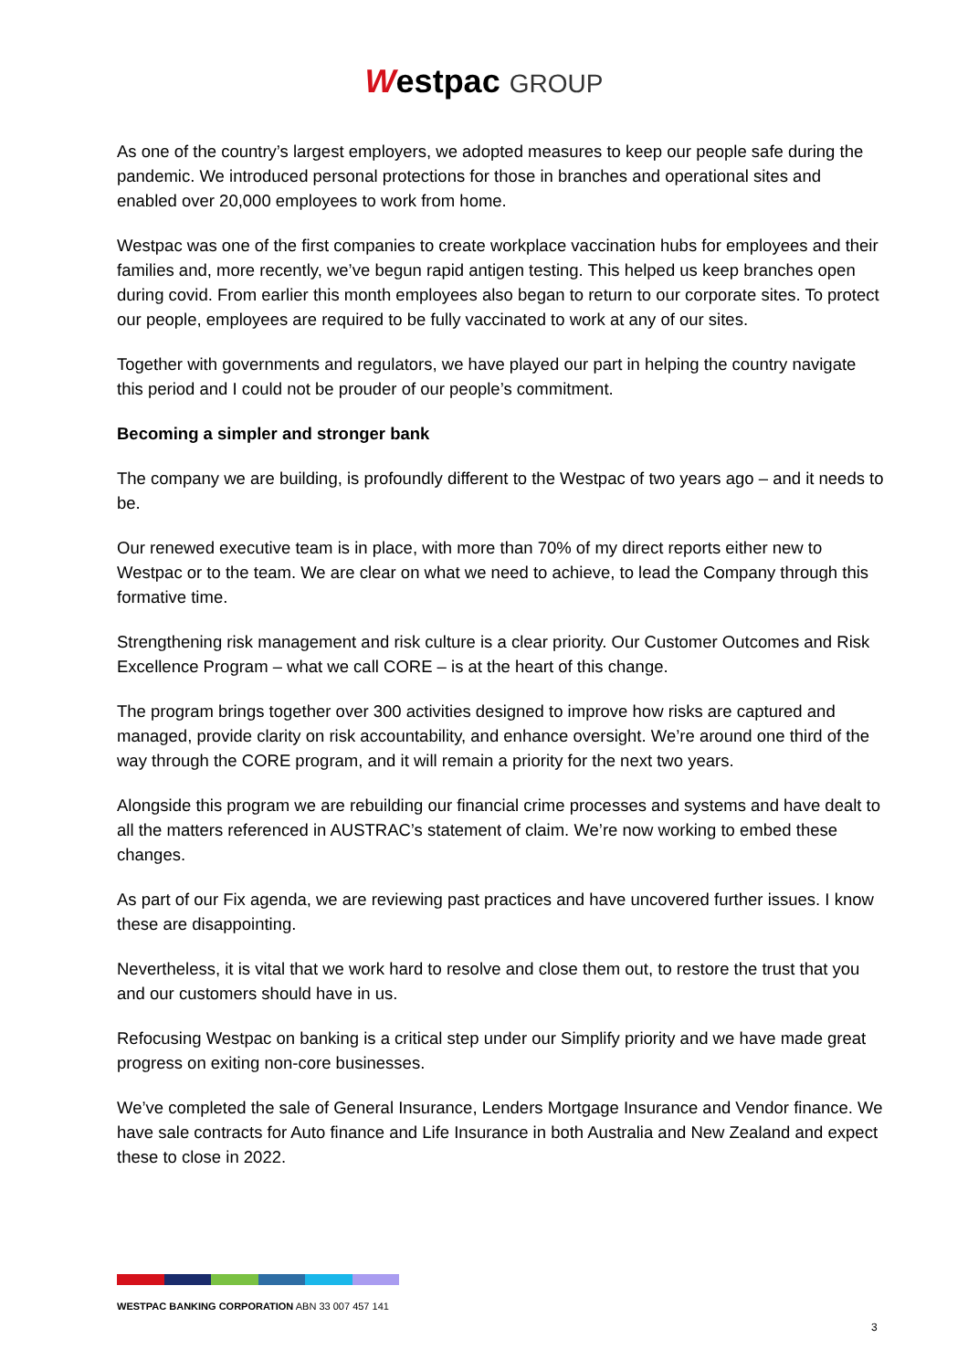Westpac GROUP
As one of the country’s largest employers, we adopted measures to keep our people safe during the pandemic. We introduced personal protections for those in branches and operational sites and enabled over 20,000 employees to work from home.
Westpac was one of the first companies to create workplace vaccination hubs for employees and their families and, more recently, we’ve begun rapid antigen testing. This helped us keep branches open during covid. From earlier this month employees also began to return to our corporate sites. To protect our people, employees are required to be fully vaccinated to work at any of our sites.
Together with governments and regulators, we have played our part in helping the country navigate this period and I could not be prouder of our people’s commitment.
Becoming a simpler and stronger bank
The company we are building, is profoundly different to the Westpac of two years ago – and it needs to be.
Our renewed executive team is in place, with more than 70% of my direct reports either new to Westpac or to the team. We are clear on what we need to achieve, to lead the Company through this formative time.
Strengthening risk management and risk culture is a clear priority. Our Customer Outcomes and Risk Excellence Program – what we call CORE – is at the heart of this change.
The program brings together over 300 activities designed to improve how risks are captured and managed, provide clarity on risk accountability, and enhance oversight. We’re around one third of the way through the CORE program, and it will remain a priority for the next two years.
Alongside this program we are rebuilding our financial crime processes and systems and have dealt to all the matters referenced in AUSTRAC’s statement of claim. We’re now working to embed these changes.
As part of our Fix agenda, we are reviewing past practices and have uncovered further issues. I know these are disappointing.
Nevertheless, it is vital that we work hard to resolve and close them out, to restore the trust that you and our customers should have in us.
Refocusing Westpac on banking is a critical step under our Simplify priority and we have made great progress on exiting non-core businesses.
We’ve completed the sale of General Insurance, Lenders Mortgage Insurance and Vendor finance. We have sale contracts for Auto finance and Life Insurance in both Australia and New Zealand and expect these to close in 2022.
WESTPAC BANKING CORPORATION ABN 33 007 457 141
3